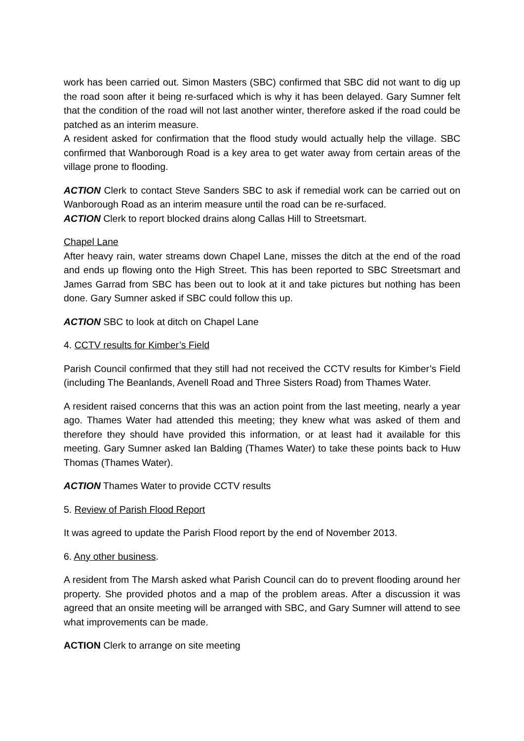work has been carried out. Simon Masters (SBC) confirmed that SBC did not want to dig up the road soon after it being re-surfaced which is why it has been delayed. Gary Sumner felt that the condition of the road will not last another winter, therefore asked if the road could be patched as an interim measure.
A resident asked for confirmation that the flood study would actually help the village. SBC confirmed that Wanborough Road is a key area to get water away from certain areas of the village prone to flooding.
ACTION Clerk to contact Steve Sanders SBC to ask if remedial work can be carried out on Wanborough Road as an interim measure until the road can be re-surfaced.
ACTION Clerk to report blocked drains along Callas Hill to Streetsmart.
Chapel Lane
After heavy rain, water streams down Chapel Lane, misses the ditch at the end of the road and ends up flowing onto the High Street. This has been reported to SBC Streetsmart and James Garrad from SBC has been out to look at it and take pictures but nothing has been done. Gary Sumner asked if SBC could follow this up.
ACTION SBC to look at ditch on Chapel Lane
4. CCTV results for Kimber’s Field
Parish Council confirmed that they still had not received the CCTV results for Kimber’s Field (including The Beanlands, Avenell Road and Three Sisters Road) from Thames Water.
A resident raised concerns that this was an action point from the last meeting, nearly a year ago. Thames Water had attended this meeting; they knew what was asked of them and therefore they should have provided this information, or at least had it available for this meeting. Gary Sumner asked Ian Balding (Thames Water) to take these points back to Huw Thomas (Thames Water).
ACTION Thames Water to provide CCTV results
5. Review of Parish Flood Report
It was agreed to update the Parish Flood report by the end of November 2013.
6. Any other business.
A resident from The Marsh asked what Parish Council can do to prevent flooding around her property. She provided photos and a map of the problem areas. After a discussion it was agreed that an onsite meeting will be arranged with SBC, and Gary Sumner will attend to see what improvements can be made.
ACTION Clerk to arrange on site meeting